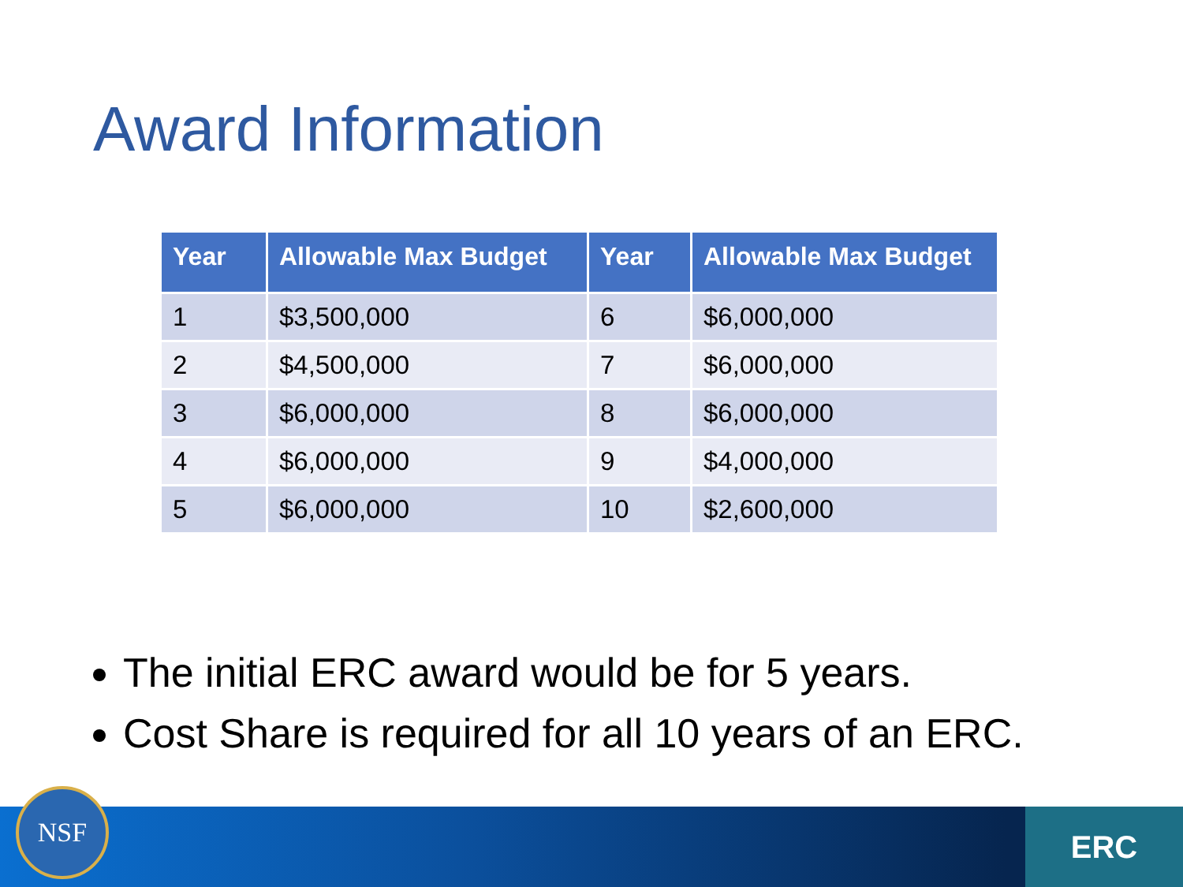Award Information
| Year | Allowable Max Budget | Year | Allowable Max Budget |
| --- | --- | --- | --- |
| 1 | $3,500,000 | 6 | $6,000,000 |
| 2 | $4,500,000 | 7 | $6,000,000 |
| 3 | $6,000,000 | 8 | $6,000,000 |
| 4 | $6,000,000 | 9 | $4,000,000 |
| 5 | $6,000,000 | 10 | $2,600,000 |
The initial ERC award would be for 5 years.
Cost Share is required for all 10 years of an ERC.
NSF ERC